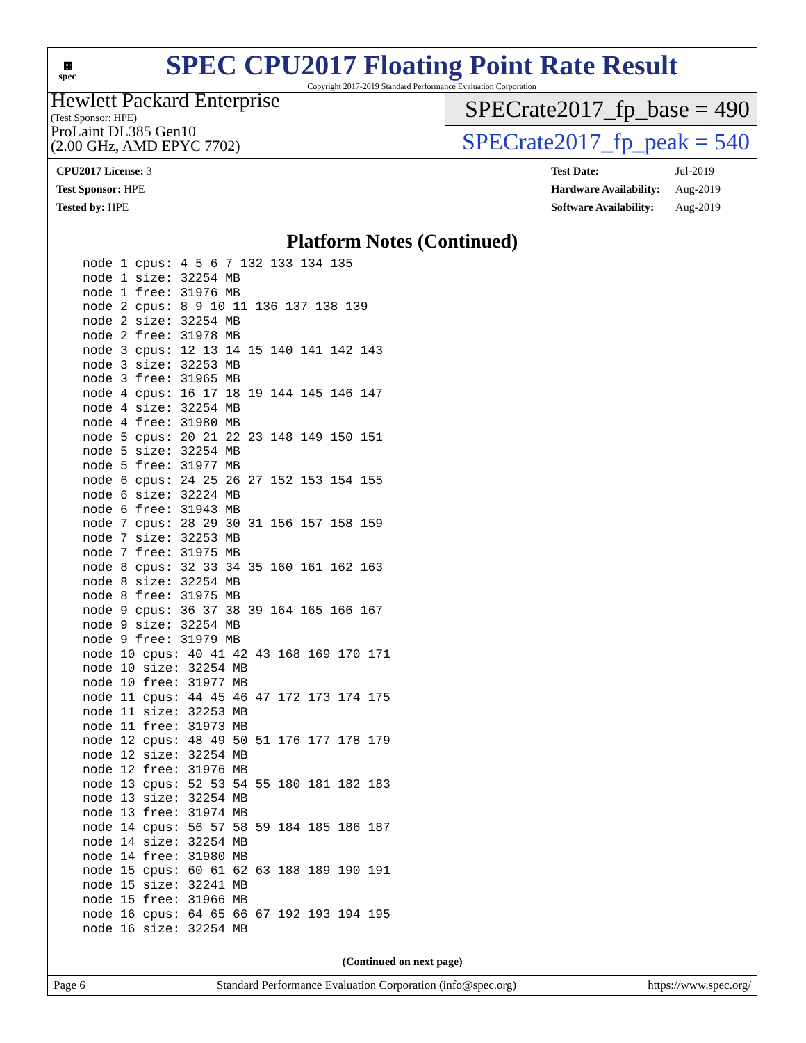▦
spec
SPEC CPU2017 Floating Point Rate Result
Copyright 2017-2019 Standard Performance Evaluation Corporation
Hewlett Packard Enterprise
(Test Sponsor: HPE)
ProLaint DL385 Gen10
(2.00 GHz, AMD EPYC 7702)
SPECrate2017_fp_base = 490
SPECrate2017_fp_peak = 540
| CPU2017 License: 3 |
| Test Sponsor: HPE |
| Tested by: HPE |
| Test Date: | Jul-2019 |
| Hardware Availability: | Aug-2019 |
| Software Availability: | Aug-2019 |
Platform Notes (Continued)
node 1 cpus: 4 5 6 7 132 133 134 135
node 1 size: 32254 MB
node 1 free: 31976 MB
node 2 cpus: 8 9 10 11 136 137 138 139
node 2 size: 32254 MB
node 2 free: 31978 MB
node 3 cpus: 12 13 14 15 140 141 142 143
node 3 size: 32253 MB
node 3 free: 31965 MB
node 4 cpus: 16 17 18 19 144 145 146 147
node 4 size: 32254 MB
node 4 free: 31980 MB
node 5 cpus: 20 21 22 23 148 149 150 151
node 5 size: 32254 MB
node 5 free: 31977 MB
node 6 cpus: 24 25 26 27 152 153 154 155
node 6 size: 32224 MB
node 6 free: 31943 MB
node 7 cpus: 28 29 30 31 156 157 158 159
node 7 size: 32253 MB
node 7 free: 31975 MB
node 8 cpus: 32 33 34 35 160 161 162 163
node 8 size: 32254 MB
node 8 free: 31975 MB
node 9 cpus: 36 37 38 39 164 165 166 167
node 9 size: 32254 MB
node 9 free: 31979 MB
node 10 cpus: 40 41 42 43 168 169 170 171
node 10 size: 32254 MB
node 10 free: 31977 MB
node 11 cpus: 44 45 46 47 172 173 174 175
node 11 size: 32253 MB
node 11 free: 31973 MB
node 12 cpus: 48 49 50 51 176 177 178 179
node 12 size: 32254 MB
node 12 free: 31976 MB
node 13 cpus: 52 53 54 55 180 181 182 183
node 13 size: 32254 MB
node 13 free: 31974 MB
node 14 cpus: 56 57 58 59 184 185 186 187
node 14 size: 32254 MB
node 14 free: 31980 MB
node 15 cpus: 60 61 62 63 188 189 190 191
node 15 size: 32241 MB
node 15 free: 31966 MB
node 16 cpus: 64 65 66 67 192 193 194 195
node 16 size: 32254 MB
(Continued on next page)
Page 6 Standard Performance Evaluation Corporation (info@spec.org) https://www.spec.org/